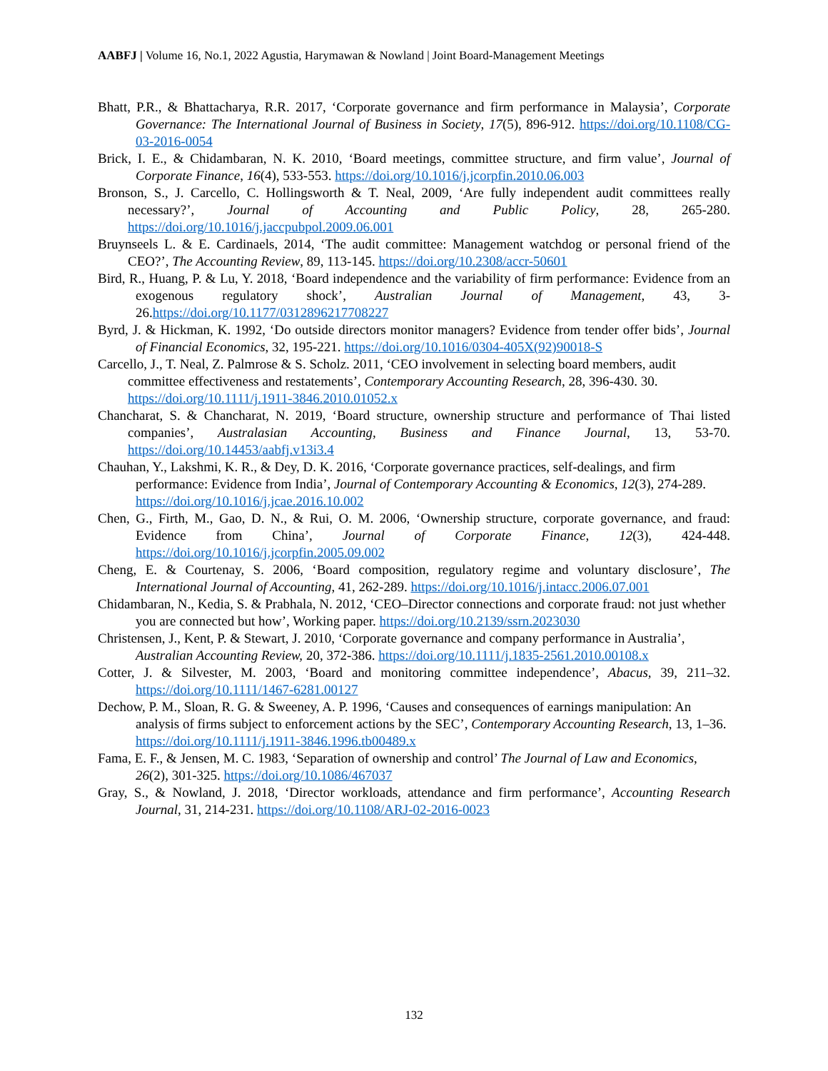AABFJ | Volume 16, No.1, 2022 Agustia, Harymawan & Nowland | Joint Board-Management Meetings
Bhatt, P.R., & Bhattacharya, R.R. 2017, ‘Corporate governance and firm performance in Malaysia’, Corporate Governance: The International Journal of Business in Society, 17(5), 896-912. https://doi.org/10.1108/CG-03-2016-0054
Brick, I. E., & Chidambaran, N. K. 2010, ‘Board meetings, committee structure, and firm value’, Journal of Corporate Finance, 16(4), 533-553. https://doi.org/10.1016/j.jcorpfin.2010.06.003
Bronson, S., J. Carcello, C. Hollingsworth & T. Neal, 2009, ‘Are fully independent audit committees really necessary?’, Journal of Accounting and Public Policy, 28, 265-280. https://doi.org/10.1016/j.jaccpubpol.2009.06.001
Bruynseels L. & E. Cardinaels, 2014, ‘The audit committee: Management watchdog or personal friend of the CEO?’, The Accounting Review, 89, 113-145. https://doi.org/10.2308/accr-50601
Bird, R., Huang, P. & Lu, Y. 2018, ‘Board independence and the variability of firm performance: Evidence from an exogenous regulatory shock’, Australian Journal of Management, 43, 3-26.https://doi.org/10.1177/0312896217708227
Byrd, J. & Hickman, K. 1992, ‘Do outside directors monitor managers? Evidence from tender offer bids’, Journal of Financial Economics, 32, 195-221. https://doi.org/10.1016/0304-405X(92)90018-S
Carcello, J., T. Neal, Z. Palmrose & S. Scholz. 2011, ‘CEO involvement in selecting board members, audit committee effectiveness and restatements’, Contemporary Accounting Research, 28, 396-430. 30.
https://doi.org/10.1111/j.1911-3846.2010.01052.x
Chancharat, S. & Chancharat, N. 2019, ‘Board structure, ownership structure and performance of Thai listed companies’, Australasian Accounting, Business and Finance Journal, 13, 53-70. https://doi.org/10.14453/aabfj.v13i3.4
Chauhan, Y., Lakshmi, K. R., & Dey, D. K. 2016, ‘Corporate governance practices, self-dealings, and firm performance: Evidence from India’, Journal of Contemporary Accounting & Economics, 12(3), 274-289. https://doi.org/10.1016/j.jcae.2016.10.002
Chen, G., Firth, M., Gao, D. N., & Rui, O. M. 2006, ‘Ownership structure, corporate governance, and fraud: Evidence from China’, Journal of Corporate Finance, 12(3), 424-448. https://doi.org/10.1016/j.jcorpfin.2005.09.002
Cheng, E. & Courtenay, S. 2006, ‘Board composition, regulatory regime and voluntary disclosure’, The International Journal of Accounting, 41, 262-289. https://doi.org/10.1016/j.intacc.2006.07.001
Chidambaran, N., Kedia, S. & Prabhala, N. 2012, ‘CEO–Director connections and corporate fraud: not just whether you are connected but how’, Working paper. https://doi.org/10.2139/ssrn.2023030
Christensen, J., Kent, P. & Stewart, J. 2010, ‘Corporate governance and company performance in Australia’, Australian Accounting Review, 20, 372-386. https://doi.org/10.1111/j.1835-2561.2010.00108.x
Cotter, J. & Silvester, M. 2003, ‘Board and monitoring committee independence’, Abacus, 39, 211–32. https://doi.org/10.1111/1467-6281.00127
Dechow, P. M., Sloan, R. G. & Sweeney, A. P. 1996, ‘Causes and consequences of earnings manipulation: An analysis of firms subject to enforcement actions by the SEC’, Contemporary Accounting Research, 13, 1–36. https://doi.org/10.1111/j.1911-3846.1996.tb00489.x
Fama, E. F., & Jensen, M. C. 1983, ‘Separation of ownership and control’ The Journal of Law and Economics, 26(2), 301-325. https://doi.org/10.1086/467037
Gray, S., & Nowland, J. 2018, ‘Director workloads, attendance and firm performance’, Accounting Research Journal, 31, 214-231. https://doi.org/10.1108/ARJ-02-2016-0023
132